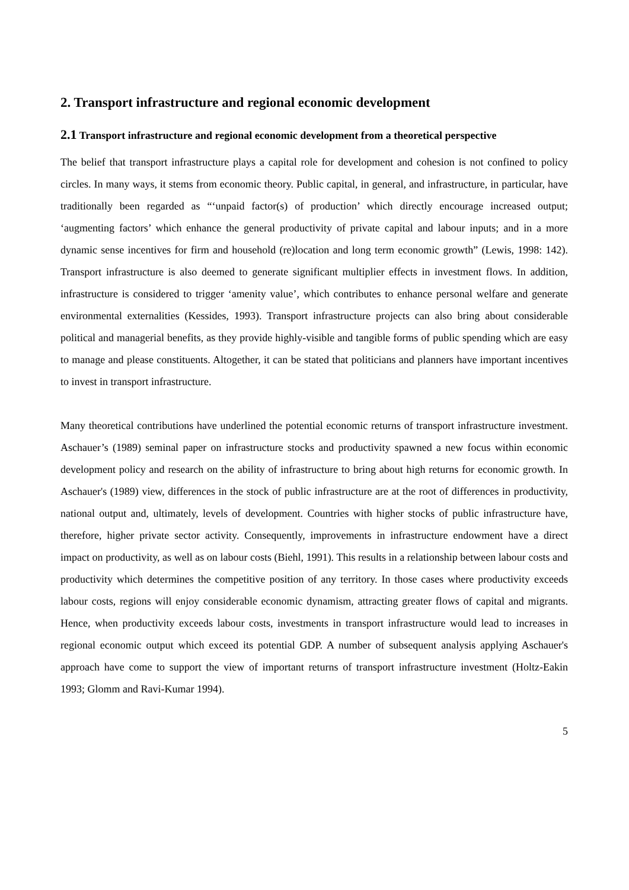2. Transport infrastructure and regional economic development
2.1 Transport infrastructure and regional economic development from a theoretical perspective
The belief that transport infrastructure plays a capital role for development and cohesion is not confined to policy circles. In many ways, it stems from economic theory. Public capital, in general, and infrastructure, in particular, have traditionally been regarded as “‘unpaid factor(s) of production’ which directly encourage increased output; ‘augmenting factors’ which enhance the general productivity of private capital and labour inputs; and in a more dynamic sense incentives for firm and household (re)location and long term economic growth” (Lewis, 1998: 142). Transport infrastructure is also deemed to generate significant multiplier effects in investment flows. In addition, infrastructure is considered to trigger ‘amenity value’, which contributes to enhance personal welfare and generate environmental externalities (Kessides, 1993). Transport infrastructure projects can also bring about considerable political and managerial benefits, as they provide highly-visible and tangible forms of public spending which are easy to manage and please constituents. Altogether, it can be stated that politicians and planners have important incentives to invest in transport infrastructure.
Many theoretical contributions have underlined the potential economic returns of transport infrastructure investment. Aschauer’s (1989) seminal paper on infrastructure stocks and productivity spawned a new focus within economic development policy and research on the ability of infrastructure to bring about high returns for economic growth. In Aschauer's (1989) view, differences in the stock of public infrastructure are at the root of differences in productivity, national output and, ultimately, levels of development. Countries with higher stocks of public infrastructure have, therefore, higher private sector activity. Consequently, improvements in infrastructure endowment have a direct impact on productivity, as well as on labour costs (Biehl, 1991). This results in a relationship between labour costs and productivity which determines the competitive position of any territory. In those cases where productivity exceeds labour costs, regions will enjoy considerable economic dynamism, attracting greater flows of capital and migrants. Hence, when productivity exceeds labour costs, investments in transport infrastructure would lead to increases in regional economic output which exceed its potential GDP. A number of subsequent analysis applying Aschauer's approach have come to support the view of important returns of transport infrastructure investment (Holtz-Eakin 1993; Glomm and Ravi-Kumar 1994).
5